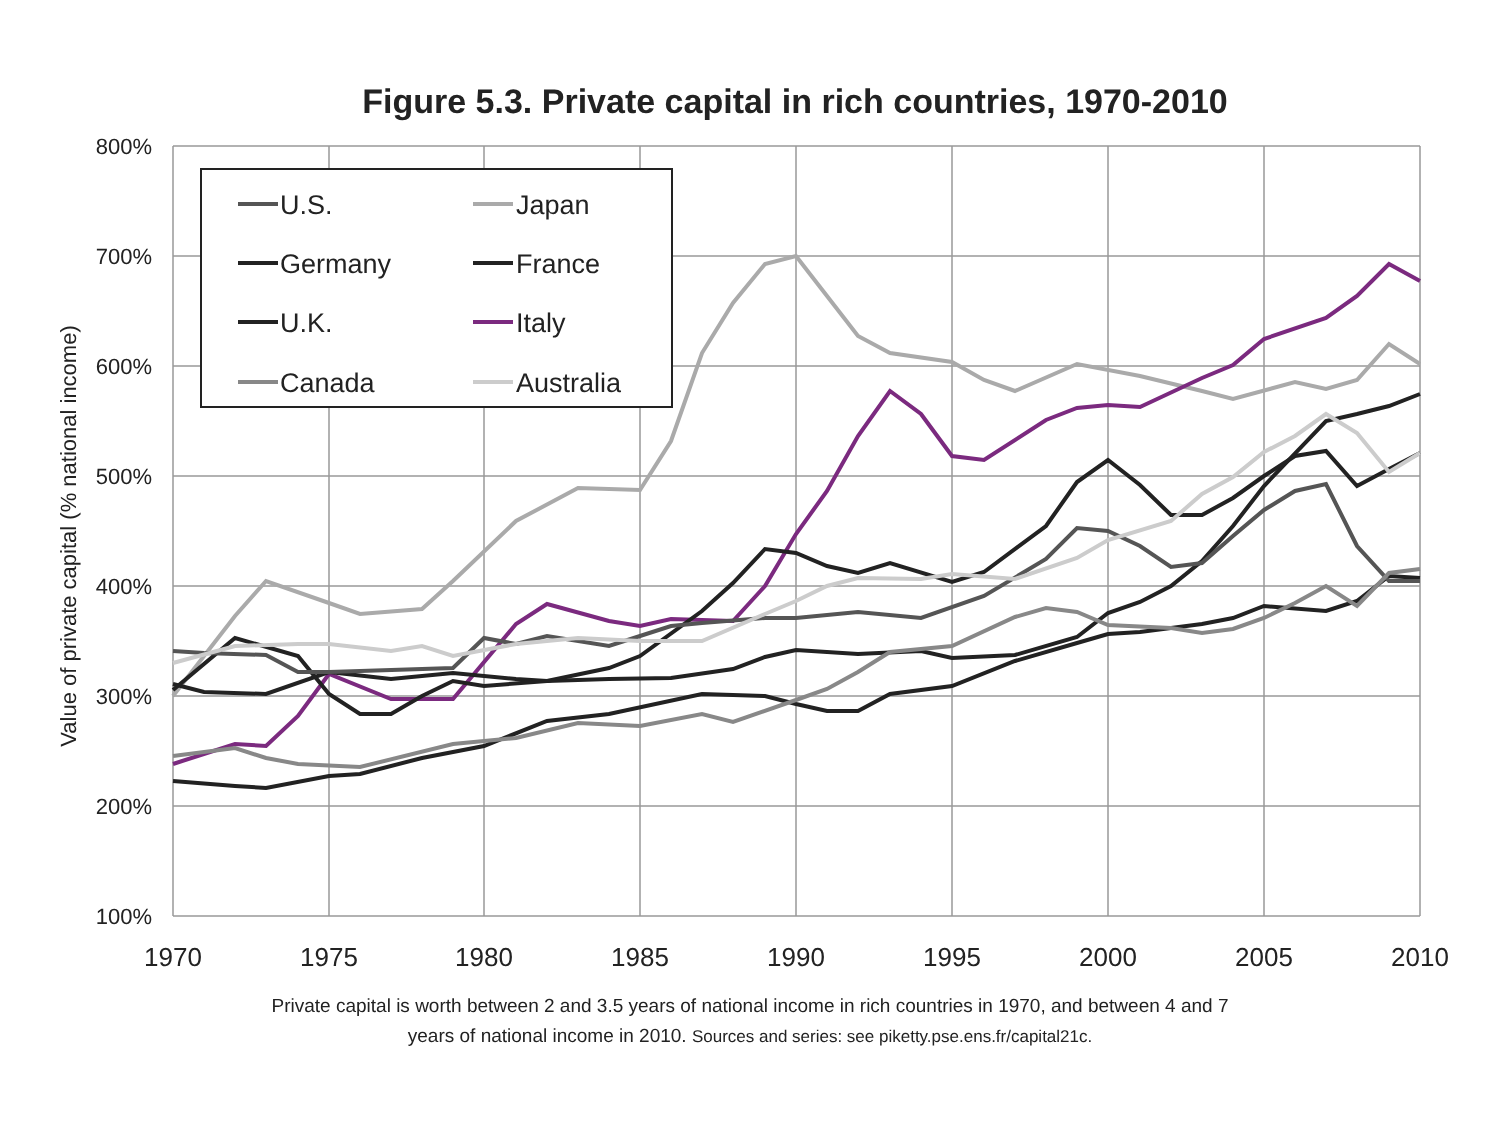Figure 5.3. Private capital in rich countries, 1970-2010
800%
700%
600%
500%
400%
300%
200%
100%
1970
1975
1980
1985
1990
1995
2000
2005
2010
Value of private capital (% national income)
U.S.
Japan
Germany
France
U.K.
Italy
Canada
Australia
Private capital is worth between 2 and 3.5 years of national income in rich countries in 1970, and between 4 and 7
years of national income in 2010. Sources and series: see piketty.pse.ens.fr/capital21c.